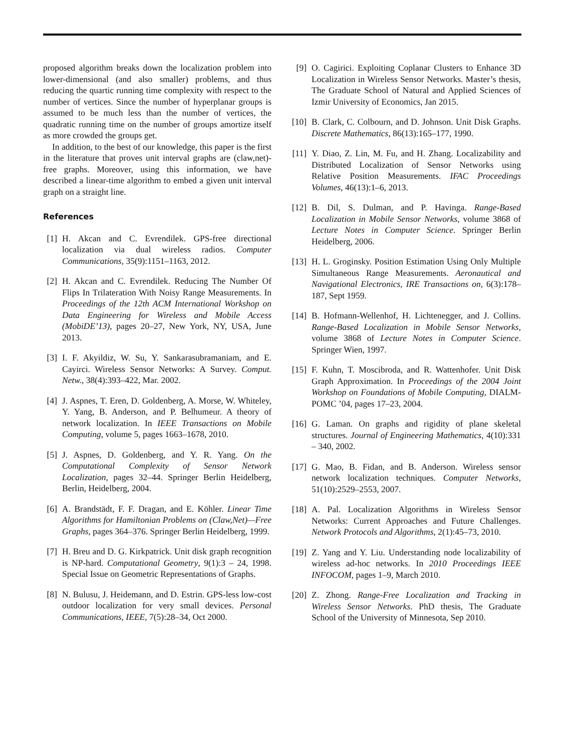proposed algorithm breaks down the localization problem into lower-dimensional (and also smaller) problems, and thus reducing the quartic running time complexity with respect to the number of vertices. Since the number of hyperplanar groups is assumed to be much less than the number of vertices, the quadratic running time on the number of groups amortize itself as more crowded the groups get.
In addition, to the best of our knowledge, this paper is the first in the literature that proves unit interval graphs are (claw,net)-free graphs. Moreover, using this information, we have described a linear-time algorithm to embed a given unit interval graph on a straight line.
References
[1] H. Akcan and C. Evrendilek. GPS-free directional localization via dual wireless radios. Computer Communications, 35(9):1151–1163, 2012.
[2] H. Akcan and C. Evrendilek. Reducing The Number Of Flips In Trilateration With Noisy Range Measurements. In Proceedings of the 12th ACM International Workshop on Data Engineering for Wireless and Mobile Access (MobiDE’13), pages 20–27, New York, NY, USA, June 2013.
[3] I. F. Akyildiz, W. Su, Y. Sankarasubramaniam, and E. Cayirci. Wireless Sensor Networks: A Survey. Comput. Netw., 38(4):393–422, Mar. 2002.
[4] J. Aspnes, T. Eren, D. Goldenberg, A. Morse, W. Whiteley, Y. Yang, B. Anderson, and P. Belhumeur. A theory of network localization. In IEEE Transactions on Mobile Computing, volume 5, pages 1663–1678, 2010.
[5] J. Aspnes, D. Goldenberg, and Y. R. Yang. On the Computational Complexity of Sensor Network Localization, pages 32–44. Springer Berlin Heidelberg, Berlin, Heidelberg, 2004.
[6] A. Brandstädt, F. F. Dragan, and E. Köhler. Linear Time Algorithms for Hamiltonian Problems on (Claw,Net)—Free Graphs, pages 364–376. Springer Berlin Heidelberg, 1999.
[7] H. Breu and D. G. Kirkpatrick. Unit disk graph recognition is NP-hard. Computational Geometry, 9(1):3 – 24, 1998. Special Issue on Geometric Representations of Graphs.
[8] N. Bulusu, J. Heidemann, and D. Estrin. GPS-less low-cost outdoor localization for very small devices. Personal Communications, IEEE, 7(5):28–34, Oct 2000.
[9] O. Cagirici. Exploiting Coplanar Clusters to Enhance 3D Localization in Wireless Sensor Networks. Master’s thesis, The Graduate School of Natural and Applied Sciences of Izmir University of Economics, Jan 2015.
[10] B. Clark, C. Colbourn, and D. Johnson. Unit Disk Graphs. Discrete Mathematics, 86(13):165–177, 1990.
[11] Y. Diao, Z. Lin, M. Fu, and H. Zhang. Localizability and Distributed Localization of Sensor Networks using Relative Position Measurements. IFAC Proceedings Volumes, 46(13):1–6, 2013.
[12] B. Dil, S. Dulman, and P. Havinga. Range-Based Localization in Mobile Sensor Networks, volume 3868 of Lecture Notes in Computer Science. Springer Berlin Heidelberg, 2006.
[13] H. L. Groginsky. Position Estimation Using Only Multiple Simultaneous Range Measurements. Aeronautical and Navigational Electronics, IRE Transactions on, 6(3):178–187, Sept 1959.
[14] B. Hofmann-Wellenhof, H. Lichtenegger, and J. Collins. Range-Based Localization in Mobile Sensor Networks, volume 3868 of Lecture Notes in Computer Science. Springer Wien, 1997.
[15] F. Kuhn, T. Moscibroda, and R. Wattenhofer. Unit Disk Graph Approximation. In Proceedings of the 2004 Joint Workshop on Foundations of Mobile Computing, DIALM-POMC ’04, pages 17–23, 2004.
[16] G. Laman. On graphs and rigidity of plane skeletal structures. Journal of Engineering Mathematics, 4(10):331 – 340, 2002.
[17] G. Mao, B. Fidan, and B. Anderson. Wireless sensor network localization techniques. Computer Networks, 51(10):2529–2553, 2007.
[18] A. Pal. Localization Algorithms in Wireless Sensor Networks: Current Approaches and Future Challenges. Network Protocols and Algorithms, 2(1):45–73, 2010.
[19] Z. Yang and Y. Liu. Understanding node localizability of wireless ad-hoc networks. In 2010 Proceedings IEEE INFOCOM, pages 1–9, March 2010.
[20] Z. Zhong. Range-Free Localization and Tracking in Wireless Sensor Networks. PhD thesis, The Graduate School of the University of Minnesota, Sep 2010.